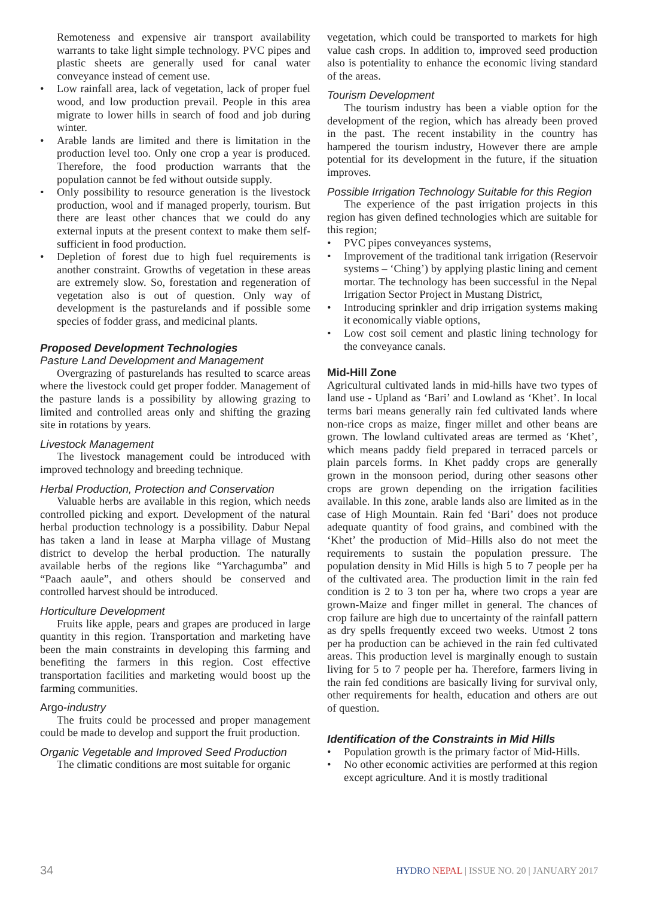Remoteness and expensive air transport availability warrants to take light simple technology. PVC pipes and plastic sheets are generally used for canal water conveyance instead of cement use.
• Low rainfall area, lack of vegetation, lack of proper fuel wood, and low production prevail. People in this area migrate to lower hills in search of food and job during winter.
• Arable lands are limited and there is limitation in the production level too. Only one crop a year is produced. Therefore, the food production warrants that the population cannot be fed without outside supply.
• Only possibility to resource generation is the livestock production, wool and if managed properly, tourism. But there are least other chances that we could do any external inputs at the present context to make them self-sufficient in food production.
• Depletion of forest due to high fuel requirements is another constraint. Growths of vegetation in these areas are extremely slow. So, forestation and regeneration of vegetation also is out of question. Only way of development is the pasturelands and if possible some species of fodder grass, and medicinal plants.
Proposed Development Technologies
Pasture Land Development and Management
Overgrazing of pasturelands has resulted to scarce areas where the livestock could get proper fodder. Management of the pasture lands is a possibility by allowing grazing to limited and controlled areas only and shifting the grazing site in rotations by years.
Livestock Management
The livestock management could be introduced with improved technology and breeding technique.
Herbal Production, Protection and Conservation
Valuable herbs are available in this region, which needs controlled picking and export. Development of the natural herbal production technology is a possibility. Dabur Nepal has taken a land in lease at Marpha village of Mustang district to develop the herbal production. The naturally available herbs of the regions like “Yarchagumba” and “Paach aaule”, and others should be conserved and controlled harvest should be introduced.
Horticulture Development
Fruits like apple, pears and grapes are produced in large quantity in this region. Transportation and marketing have been the main constraints in developing this farming and benefiting the farmers in this region. Cost effective transportation facilities and marketing would boost up the farming communities.
Argo-industry
The fruits could be processed and proper management could be made to develop and support the fruit production.
Organic Vegetable and Improved Seed Production
The climatic conditions are most suitable for organic
vegetation, which could be transported to markets for high value cash crops. In addition to, improved seed production also is potentiality to enhance the economic living standard of the areas.
Tourism Development
The tourism industry has been a viable option for the development of the region, which has already been proved in the past. The recent instability in the country has hampered the tourism industry, However there are ample potential for its development in the future, if the situation improves.
Possible Irrigation Technology Suitable for this Region
The experience of the past irrigation projects in this region has given defined technologies which are suitable for this region;
• PVC pipes conveyances systems,
• Improvement of the traditional tank irrigation (Reservoir systems – ‘Ching’) by applying plastic lining and cement mortar. The technology has been successful in the Nepal Irrigation Sector Project in Mustang District,
• Introducing sprinkler and drip irrigation systems making it economically viable options,
• Low cost soil cement and plastic lining technology for the conveyance canals.
Mid-Hill Zone
Agricultural cultivated lands in mid-hills have two types of land use - Upland as ‘Bari’ and Lowland as ‘Khet’. In local terms bari means generally rain fed cultivated lands where non-rice crops as maize, finger millet and other beans are grown. The lowland cultivated areas are termed as ‘Khet’, which means paddy field prepared in terraced parcels or plain parcels forms. In Khet paddy crops are generally grown in the monsoon period, during other seasons other crops are grown depending on the irrigation facilities available. In this zone, arable lands also are limited as in the case of High Mountain. Rain fed ‘Bari’ does not produce adequate quantity of food grains, and combined with the ‘Khet’ the production of Mid–Hills also do not meet the requirements to sustain the population pressure. The population density in Mid Hills is high 5 to 7 people per ha of the cultivated area. The production limit in the rain fed condition is 2 to 3 ton per ha, where two crops a year are grown-Maize and finger millet in general. The chances of crop failure are high due to uncertainty of the rainfall pattern as dry spells frequently exceed two weeks. Utmost 2 tons per ha production can be achieved in the rain fed cultivated areas. This production level is marginally enough to sustain living for 5 to 7 people per ha. Therefore, farmers living in the rain fed conditions are basically living for survival only, other requirements for health, education and others are out of question.
Identification of the Constraints in Mid Hills
• Population growth is the primary factor of Mid-Hills.
• No other economic activities are performed at this region except agriculture. And it is mostly traditional
34 HYDRO NEPAL | ISSUE NO. 20 | JANUARY 2017